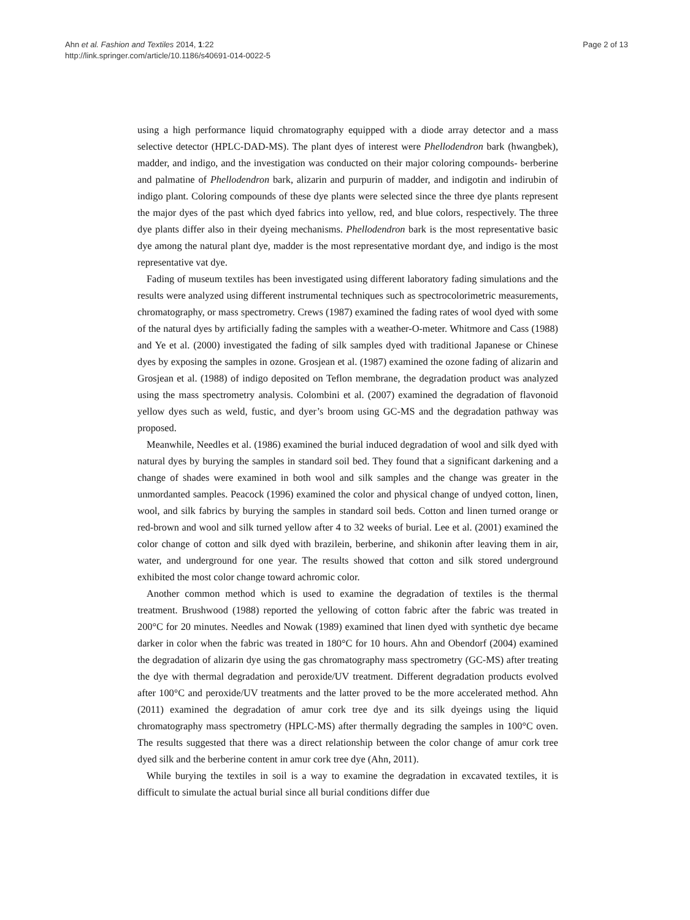Ahn et al. Fashion and Textiles 2014, 1:22
http://link.springer.com/article/10.1186/s40691-014-0022-5
Page 2 of 13
using a high performance liquid chromatography equipped with a diode array detector and a mass selective detector (HPLC-DAD-MS). The plant dyes of interest were Phellodendron bark (hwangbek), madder, and indigo, and the investigation was conducted on their major coloring compounds- berberine and palmatine of Phellodendron bark, alizarin and purpurin of madder, and indigotin and indirubin of indigo plant. Coloring compounds of these dye plants were selected since the three dye plants represent the major dyes of the past which dyed fabrics into yellow, red, and blue colors, respectively. The three dye plants differ also in their dyeing mechanisms. Phellodendron bark is the most representative basic dye among the natural plant dye, madder is the most representative mordant dye, and indigo is the most representative vat dye.
Fading of museum textiles has been investigated using different laboratory fading simulations and the results were analyzed using different instrumental techniques such as spectrocolorimetric measurements, chromatography, or mass spectrometry. Crews (1987) examined the fading rates of wool dyed with some of the natural dyes by artificially fading the samples with a weather-O-meter. Whitmore and Cass (1988) and Ye et al. (2000) investigated the fading of silk samples dyed with traditional Japanese or Chinese dyes by exposing the samples in ozone. Grosjean et al. (1987) examined the ozone fading of alizarin and Grosjean et al. (1988) of indigo deposited on Teflon membrane, the degradation product was analyzed using the mass spectrometry analysis. Colombini et al. (2007) examined the degradation of flavonoid yellow dyes such as weld, fustic, and dyer’s broom using GC-MS and the degradation pathway was proposed.
Meanwhile, Needles et al. (1986) examined the burial induced degradation of wool and silk dyed with natural dyes by burying the samples in standard soil bed. They found that a significant darkening and a change of shades were examined in both wool and silk samples and the change was greater in the unmordanted samples. Peacock (1996) examined the color and physical change of undyed cotton, linen, wool, and silk fabrics by burying the samples in standard soil beds. Cotton and linen turned orange or red-brown and wool and silk turned yellow after 4 to 32 weeks of burial. Lee et al. (2001) examined the color change of cotton and silk dyed with brazilein, berberine, and shikonin after leaving them in air, water, and underground for one year. The results showed that cotton and silk stored underground exhibited the most color change toward achromic color.
Another common method which is used to examine the degradation of textiles is the thermal treatment. Brushwood (1988) reported the yellowing of cotton fabric after the fabric was treated in 200°C for 20 minutes. Needles and Nowak (1989) examined that linen dyed with synthetic dye became darker in color when the fabric was treated in 180°C for 10 hours. Ahn and Obendorf (2004) examined the degradation of alizarin dye using the gas chromatography mass spectrometry (GC-MS) after treating the dye with thermal degradation and peroxide/UV treatment. Different degradation products evolved after 100°C and peroxide/UV treatments and the latter proved to be the more accelerated method. Ahn (2011) examined the degradation of amur cork tree dye and its silk dyeings using the liquid chromatography mass spectrometry (HPLC-MS) after thermally degrading the samples in 100°C oven. The results suggested that there was a direct relationship between the color change of amur cork tree dyed silk and the berberine content in amur cork tree dye (Ahn, 2011).
While burying the textiles in soil is a way to examine the degradation in excavated textiles, it is difficult to simulate the actual burial since all burial conditions differ due